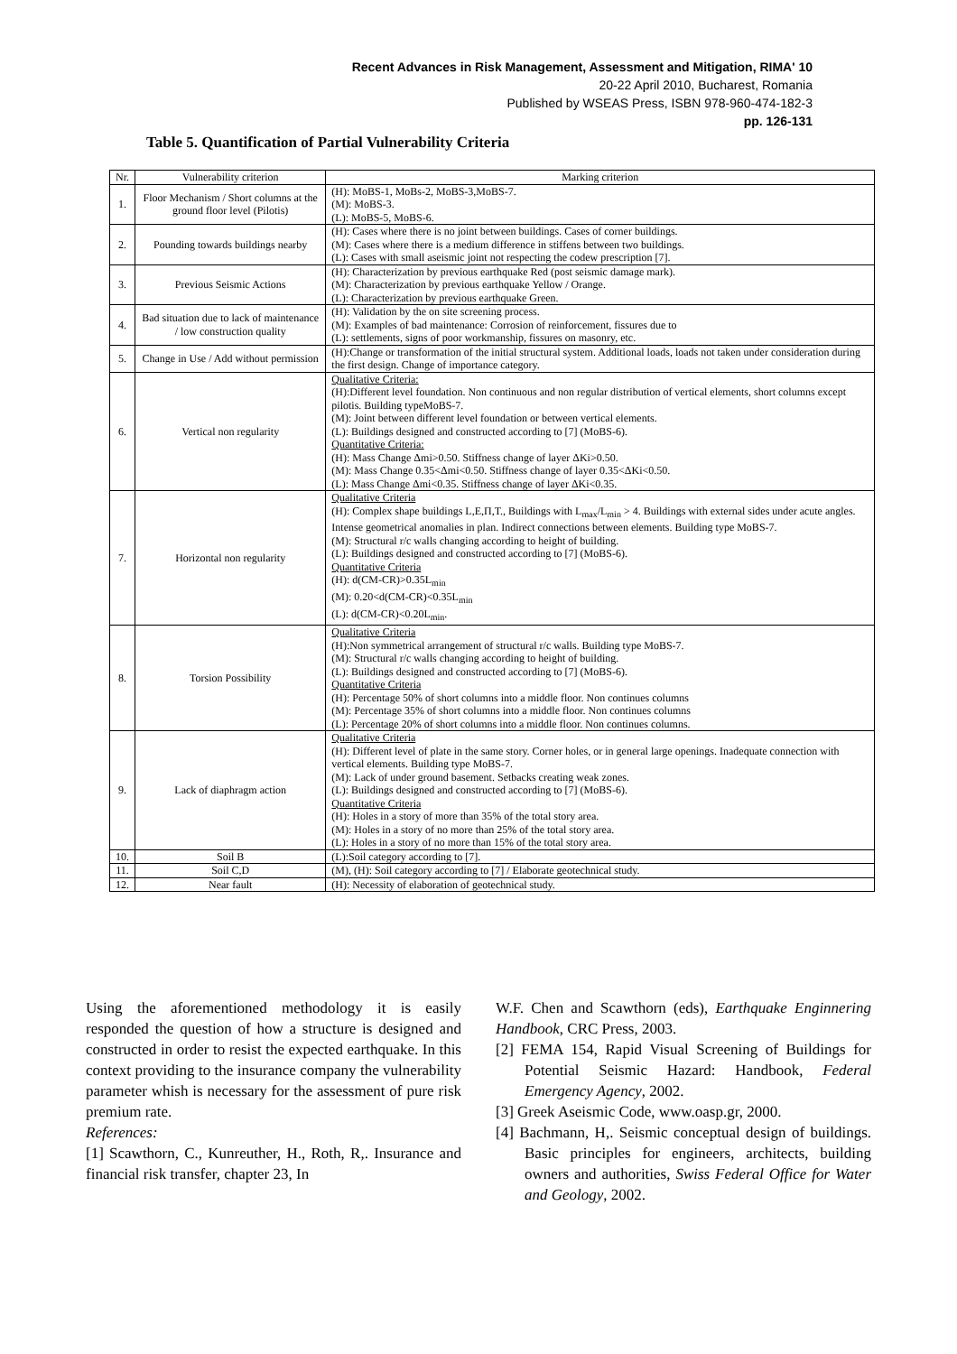Recent Advances in Risk Management, Assessment and Mitigation, RIMA' 10
20-22 April 2010, Bucharest, Romania
Published by WSEAS Press, ISBN 978-960-474-182-3
pp. 126-131
Table 5. Quantification of Partial Vulnerability Criteria
| Nr. | Vulnerability criterion | Marking criterion |
| --- | --- | --- |
| 1. | Floor Mechanism / Short columns at the ground floor level (Pilotis) | (H): MoBS-1, MoBs-2, MoBS-3,MoBS-7. (M): MoBS-3. (L): MoBS-5, MoBS-6. |
| 2. | Pounding towards buildings nearby | (H): Cases where there is no joint between buildings. Cases of corner buildings. (M): Cases where there is a medium difference in stiffens between two buildings. (L): Cases with small aseismic joint not respecting the codew prescription [7]. |
| 3. | Previous Seismic Actions | (H): Characterization by previous earthquake Red (post seismic damage mark). (M): Characterization by previous earthquake Yellow / Orange. (L): Characterization by previous earthquake Green. |
| 4. | Bad situation due to lack of maintenance / low construction quality | (H): Validation by the on site screening process. (M): Examples of bad maintenance: Corrosion of reinforcement, fissures due to (L): settlements, signs of poor workmanship, fissures on masonry, etc. |
| 5. | Change in Use / Add without permission | (H):Change or transformation of the initial structural system. Additional loads, loads not taken under consideration during the first design. Change of importance category. |
| 6. | Vertical non regularity | Qualitative Criteria: (H):Different level foundation. Non continuous and non regular distribution of vertical elements, short columns except pilotis. Building typeMoBS-7. (M): Joint between different level foundation or between vertical elements. (L): Buildings designed and constructed according to [7] (MoBS-6). Quantitative Criteria: (H): Mass Change Δmi>0.50. Stiffness change of layer ΔKi>0.50. (M): Mass Change 0.35<Δmi<0.50. Stiffness change of layer 0.35<ΔKi<0.50. (L): Mass Change Δmi<0.35. Stiffness change of layer ΔKi<0.35. |
| 7. | Horizontal non regularity | Qualitative Criteria (H): Complex shape buildings L,E,Π,T., Buildings with L<sub>max</sub>/L<sub>min</sub> > 4. Buildings with external sides under acute angles. Intense geometrical anomalies in plan. Indirect connections between elements. Building type MoBS-7. (M): Structural r/c walls changing according to height of building. (L): Buildings designed and constructed according to [7] (MoBS-6). Quantitative Criteria (H): d(CM-CR)>0.35L<sub>min</sub> (M): 0.20<d(CM-CR)<0.35L<sub>min</sub> (L): d(CM-CR)<0.20L<sub>min</sub>. |
| 8. | Torsion Possibility | Qualitative Criteria (H):Non symmetrical arrangement of structural r/c walls. Building type MoBS-7. (M): Structural r/c walls changing according to height of building. (L): Buildings designed and constructed according to [7] (MoBS-6). Quantitative Criteria (H): Percentage 50% of short columns into a middle floor. Non continues columns (M): Percentage 35% of short columns into a middle floor. Non continues columns (L): Percentage 20% of short columns into a middle floor. Non continues columns. |
| 9. | Lack of diaphragm action | Qualitative Criteria (H): Different level of plate in the same story. Corner holes, or in general large openings. Inadequate connection with vertical elements. Building type MoBS-7. (M): Lack of under ground basement. Setbacks creating weak zones. (L): Buildings designed and constructed according to [7] (MoBS-6). Quantitative Criteria (H): Holes in a story of more than 35% of the total story area. (M): Holes in a story of no more than 25% of the total story area. (L): Holes in a story of no more than 15% of the total story area. |
| 10. | Soil B | (L):Soil category according to [7]. |
| 11. | Soil C,D | (M), (H): Soil category according to [7] / Elaborate geotechnical study. |
| 12. | Near fault | (H): Necessity of elaboration of geotechnical study. |
Using the aforementioned methodology it is easily responded the question of how a structure is designed and constructed in order to resist the expected earthquake. In this context providing to the insurance company the vulnerability parameter whish is necessary for the assessment of pure risk premium rate.
References:
[1] Scawthorn, C., Kunreuther, H., Roth, R,. Insurance and financial risk transfer, chapter 23, In
W.F. Chen and Scawthorn (eds), Earthquake Enginnering Handbook, CRC Press, 2003.
[2] FEMA 154, Rapid Visual Screening of Buildings for Potential Seismic Hazard: Handbook, Federal Emergency Agency, 2002.
[3] Greek Aseismic Code, www.oasp.gr, 2000.
[4] Bachmann, H,. Seismic conceptual design of buildings. Basic principles for engineers, architects, building owners and authorities, Swiss Federal Office for Water and Geology, 2002.